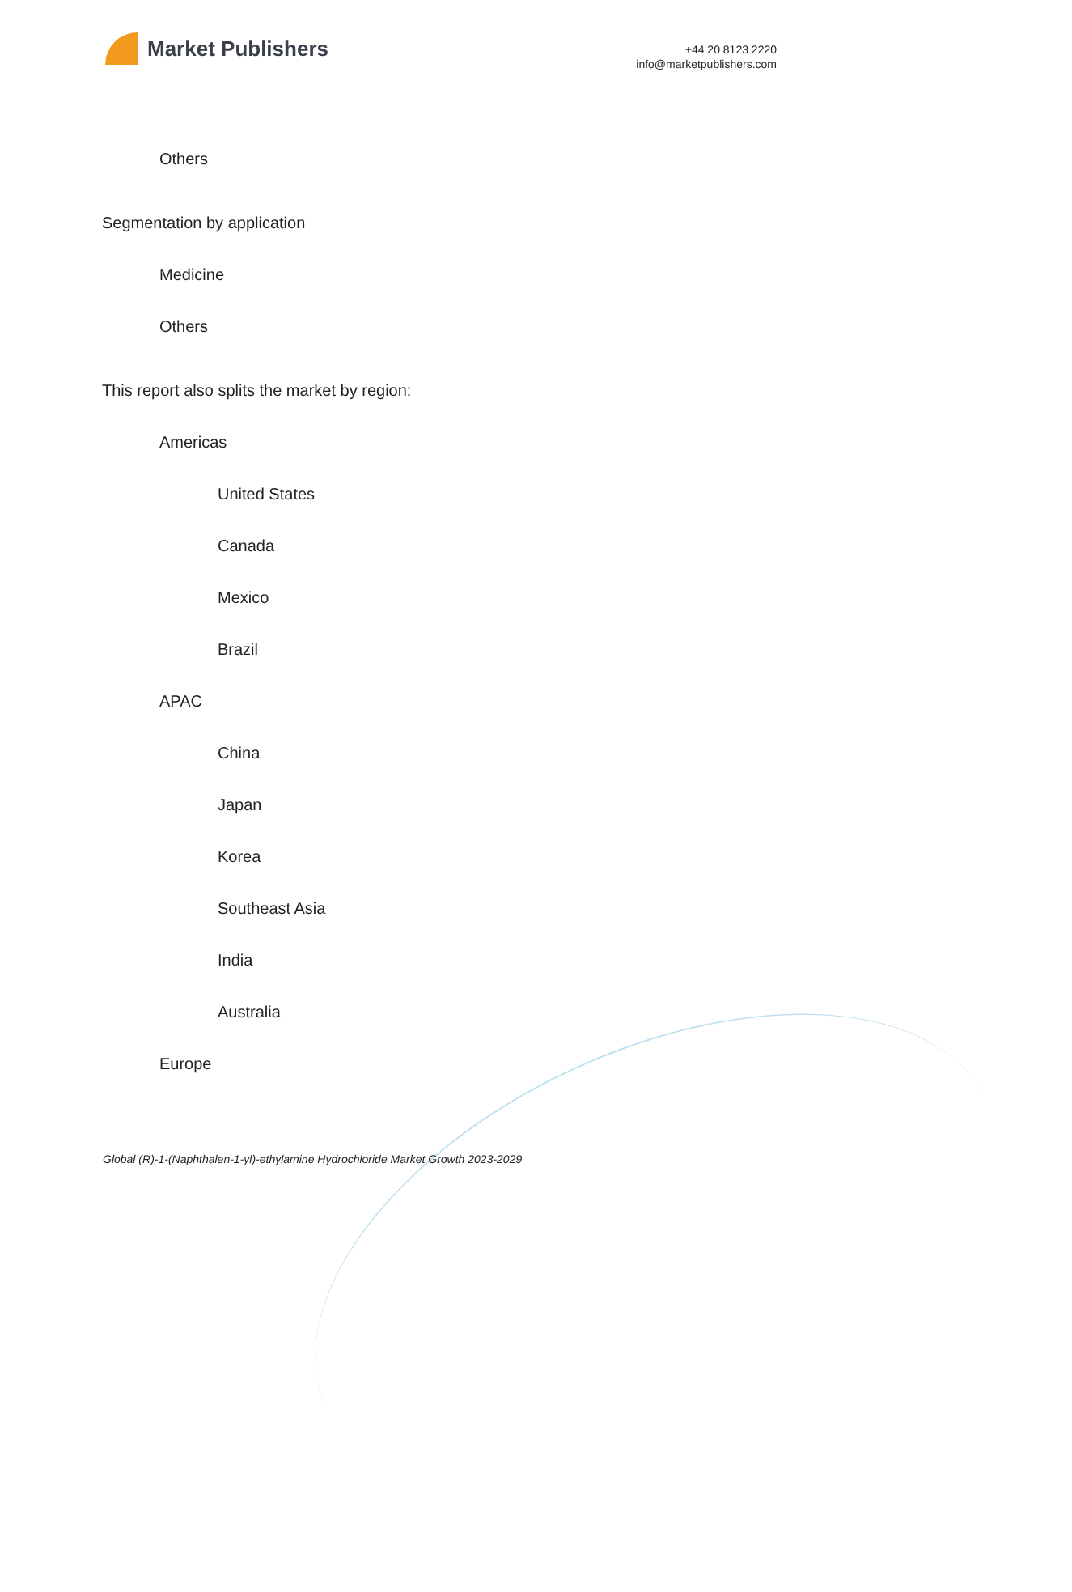Market Publishers
+44 20 8123 2220
info@marketpublishers.com
Others
Segmentation by application
Medicine
Others
This report also splits the market by region:
Americas
United States
Canada
Mexico
Brazil
APAC
China
Japan
Korea
Southeast Asia
India
Australia
Europe
Global (R)-1-(Naphthalen-1-yl)-ethylamine Hydrochloride Market Growth 2023-2029